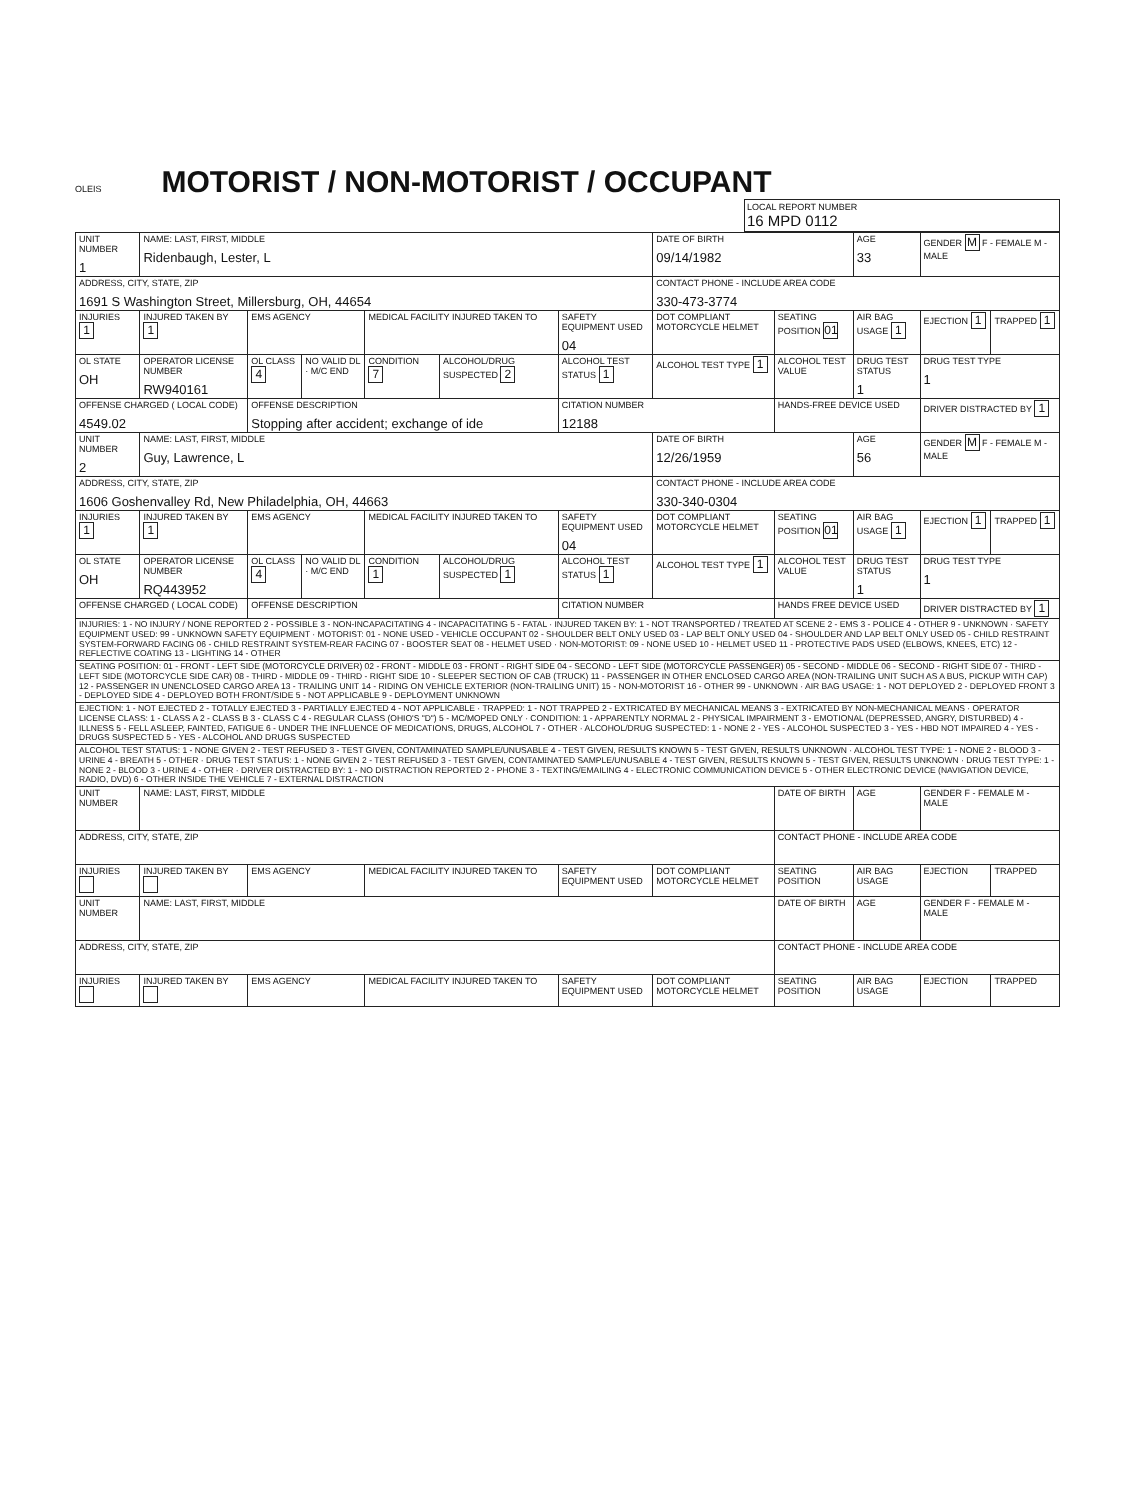OLEIS
MOTORIST / NON-MOTORIST / OCCUPANT
LOCAL REPORT NUMBER
16 MPD 0112
| UNIT NUMBER 1 | NAME: LAST, FIRST, MIDDLE Ridenbaugh, Lester, L | | | | | | DATE OF BIRTH 09/14/1982 | | AGE 33 | GENDER M F - FEMALE M - MALE | |
| ADDRESS, CITY, STATE, ZIP 1691 S Washington Street, Millersburg, OH, 44654 | | | | | | | CONTACT PHONE - INCLUDE AREA CODE 330-473-3774 | | | | |
| INJURIES 1 | INJURED TAKEN BY 1 | EMS AGENCY | | MEDICAL FACILITY INJURED TAKEN TO | | SAFETY EQUIPMENT USED 04 | DOT COMPLIANT MOTORCYCLE HELMET | SEATING POSITION 01 | AIR BAG USAGE 1 | EJECTION 1 | TRAPPED 1 |
| OL STATE OH | OPERATOR LICENSE NUMBER RW940161 | OL CLASS 4 | NO VALID DL · M/C END | CONDITION 7 | ALCOHOL/DRUG SUSPECTED 2 | ALCOHOL TEST STATUS 1 | ALCOHOL TEST TYPE 1 | ALCOHOL TEST VALUE | DRUG TEST STATUS 1 | DRUG TEST TYPE 1 | |
| OFFENSE CHARGED ( LOCAL CODE) 4549.02 | | OFFENSE DESCRIPTION Stopping after accident; exchange of ide | | | | CITATION NUMBER 12188 | | HANDS-FREE DEVICE USED | | DRIVER DISTRACTED BY 1 | |
| UNIT NUMBER 2 | NAME: LAST, FIRST, MIDDLE Guy, Lawrence, L | | | | | | DATE OF BIRTH 12/26/1959 | | AGE 56 | GENDER M F - FEMALE M - MALE | |
| ADDRESS, CITY, STATE, ZIP 1606 Goshenvalley Rd, New Philadelphia, OH, 44663 | | | | | | | CONTACT PHONE - INCLUDE AREA CODE 330-340-0304 | | | | |
| INJURIES 1 | INJURED TAKEN BY 1 | EMS AGENCY | | MEDICAL FACILITY INJURED TAKEN TO | | SAFETY EQUIPMENT USED 04 | DOT COMPLIANT MOTORCYCLE HELMET | SEATING POSITION 01 | AIR BAG USAGE 1 | EJECTION 1 | TRAPPED 1 |
| OL STATE OH | OPERATOR LICENSE NUMBER RQ443952 | OL CLASS 4 | NO VALID DL · M/C END | CONDITION 1 | ALCOHOL/DRUG SUSPECTED 1 | ALCOHOL TEST STATUS 1 | ALCOHOL TEST TYPE 1 | ALCOHOL TEST VALUE | DRUG TEST STATUS 1 | DRUG TEST TYPE 1 | |
| OFFENSE CHARGED ( LOCAL CODE) | | OFFENSE DESCRIPTION | | | | CITATION NUMBER | | HANDS FREE DEVICE USED | | DRIVER DISTRACTED BY 1 | |
| INJURIES: 1 - NO INJURY / NONE REPORTED 2 - POSSIBLE 3 - NON-INCAPACITATING 4 - INCAPACITATING 5 - FATAL · INJURED TAKEN BY: 1 - NOT TRANSPORTED / TREATED AT SCENE 2 - EMS 3 - POLICE 4 - OTHER 9 - UNKNOWN · SAFETY EQUIPMENT USED: 99 - UNKNOWN SAFETY EQUIPMENT · MOTORIST: 01 - NONE USED - VEHICLE OCCUPANT 02 - SHOULDER BELT ONLY USED 03 - LAP BELT ONLY USED 04 - SHOULDER AND LAP BELT ONLY USED 05 - CHILD RESTRAINT SYSTEM-FORWARD FACING 06 - CHILD RESTRAINT SYSTEM-REAR FACING 07 - BOOSTER SEAT 08 - HELMET USED · NON-MOTORIST: 09 - NONE USED 10 - HELMET USED 11 - PROTECTIVE PADS USED (ELBOWS, KNEES, ETC) 12 - REFLECTIVE COATING 13 - LIGHTING 14 - OTHER | | | | | | | | | | | |
| SEATING POSITION: 01 - FRONT - LEFT SIDE (MOTORCYCLE DRIVER) 02 - FRONT - MIDDLE 03 - FRONT - RIGHT SIDE 04 - SECOND - LEFT SIDE (MOTORCYCLE PASSENGER) 05 - SECOND - MIDDLE 06 - SECOND - RIGHT SIDE 07 - THIRD - LEFT SIDE (MOTORCYCLE SIDE CAR) 08 - THIRD - MIDDLE 09 - THIRD - RIGHT SIDE 10 - SLEEPER SECTION OF CAB (TRUCK) 11 - PASSENGER IN OTHER ENCLOSED CARGO AREA (NON-TRAILING UNIT SUCH AS A BUS, PICKUP WITH CAP) 12 - PASSENGER IN UNENCLOSED CARGO AREA 13 - TRAILING UNIT 14 - RIDING ON VEHICLE EXTERIOR (NON-TRAILING UNIT) 15 - NON-MOTORIST 16 - OTHER 99 - UNKNOWN · AIR BAG USAGE: 1 - NOT DEPLOYED 2 - DEPLOYED FRONT 3 - DEPLOYED SIDE 4 - DEPLOYED BOTH FRONT/SIDE 5 - NOT APPLICABLE 9 - DEPLOYMENT UNKNOWN | | | | | | | | | | | |
| EJECTION: 1 - NOT EJECTED 2 - TOTALLY EJECTED 3 - PARTIALLY EJECTED 4 - NOT APPLICABLE · TRAPPED: 1 - NOT TRAPPED 2 - EXTRICATED BY MECHANICAL MEANS 3 - EXTRICATED BY NON-MECHANICAL MEANS · OPERATOR LICENSE CLASS: 1 - CLASS A 2 - CLASS B 3 - CLASS C 4 - REGULAR CLASS (OHIO'S "D") 5 - MC/MOPED ONLY · CONDITION: 1 - APPARENTLY NORMAL 2 - PHYSICAL IMPAIRMENT 3 - EMOTIONAL (DEPRESSED, ANGRY, DISTURBED) 4 - ILLNESS 5 - FELL ASLEEP, FAINTED, FATIGUE 6 - UNDER THE INFLUENCE OF MEDICATIONS, DRUGS, ALCOHOL 7 - OTHER · ALCOHOL/DRUG SUSPECTED: 1 - NONE 2 - YES - ALCOHOL SUSPECTED 3 - YES - HBD NOT IMPAIRED 4 - YES - DRUGS SUSPECTED 5 - YES - ALCOHOL AND DRUGS SUSPECTED | | | | | | | | | | | |
| ALCOHOL TEST STATUS: 1 - NONE GIVEN 2 - TEST REFUSED 3 - TEST GIVEN, CONTAMINATED SAMPLE/UNUSABLE 4 - TEST GIVEN, RESULTS KNOWN 5 - TEST GIVEN, RESULTS UNKNOWN · ALCOHOL TEST TYPE: 1 - NONE 2 - BLOOD 3 - URINE 4 - BREATH 5 - OTHER · DRUG TEST STATUS: 1 - NONE GIVEN 2 - TEST REFUSED 3 - TEST GIVEN, CONTAMINATED SAMPLE/UNUSABLE 4 - TEST GIVEN, RESULTS KNOWN 5 - TEST GIVEN, RESULTS UNKNOWN · DRUG TEST TYPE: 1 - NONE 2 - BLOOD 3 - URINE 4 - OTHER · DRIVER DISTRACTED BY: 1 - NO DISTRACTION REPORTED 2 - PHONE 3 - TEXTING/EMAILING 4 - ELECTRONIC COMMUNICATION DEVICE 5 - OTHER ELECTRONIC DEVICE (NAVIGATION DEVICE, RADIO, DVD) 6 - OTHER INSIDE THE VEHICLE 7 - EXTERNAL DISTRACTION | | | | | | | | | | | |
| UNIT NUMBER | NAME: LAST, FIRST, MIDDLE | | | | | | | DATE OF BIRTH | AGE | GENDER F - FEMALE M - MALE | |
| ADDRESS, CITY, STATE, ZIP | | | | | | | | CONTACT PHONE - INCLUDE AREA CODE | | | |
| INJURIES | INJURED TAKEN BY | EMS AGENCY | | MEDICAL FACILITY INJURED TAKEN TO | | SAFETY EQUIPMENT USED | DOT COMPLIANT MOTORCYCLE HELMET | SEATING POSITION | AIR BAG USAGE | EJECTION | TRAPPED |
| UNIT NUMBER | NAME: LAST, FIRST, MIDDLE | | | | | | | DATE OF BIRTH | AGE | GENDER F - FEMALE M - MALE | |
| ADDRESS, CITY, STATE, ZIP | | | | | | | | CONTACT PHONE - INCLUDE AREA CODE | | | |
| INJURIES | INJURED TAKEN BY | EMS AGENCY | | MEDICAL FACILITY INJURED TAKEN TO | | SAFETY EQUIPMENT USED | DOT COMPLIANT MOTORCYCLE HELMET | SEATING POSITION | AIR BAG USAGE | EJECTION | TRAPPED |